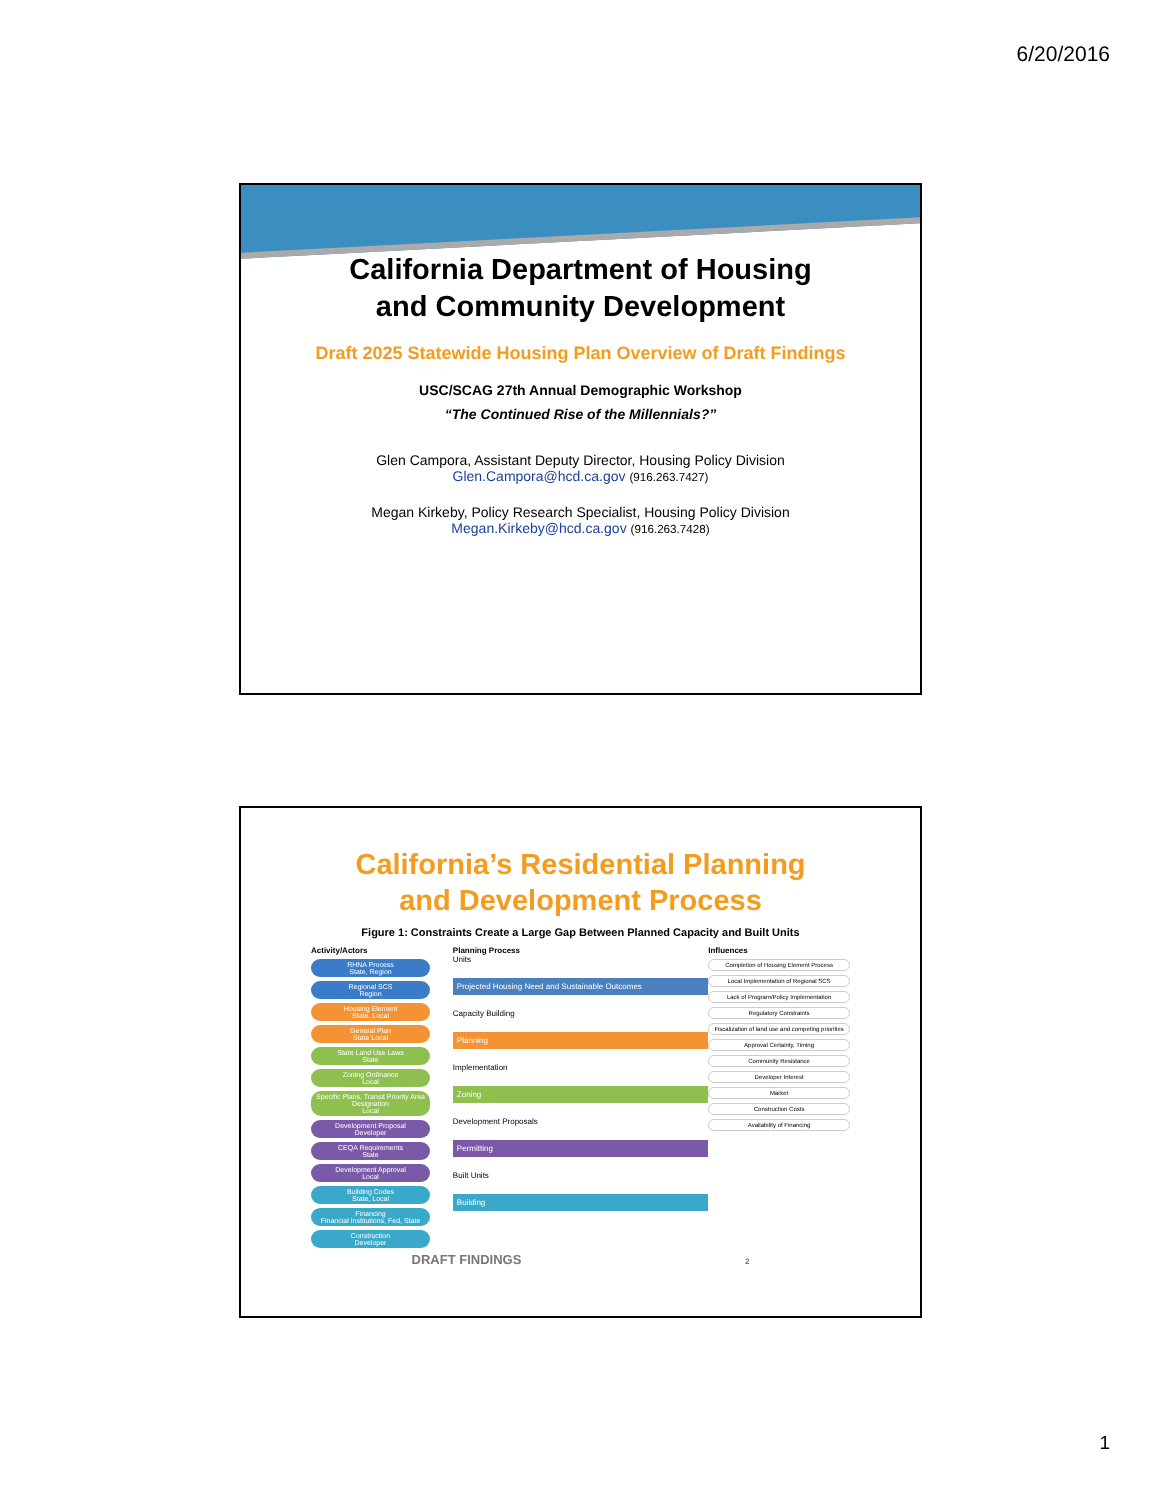6/20/2016
California Department of Housing
and Community Development
Draft 2025 Statewide Housing Plan Overview of Draft Findings
USC/SCAG 27th Annual Demographic Workshop
“The Continued Rise of the Millennials?”
Glen Campora, Assistant Deputy Director, Housing Policy Division
Glen.Campora@hcd.ca.gov (916.263.7427)
Megan Kirkeby, Policy Research Specialist, Housing Policy Division
Megan.Kirkeby@hcd.ca.gov (916.263.7428)
California’s Residential Planning
and Development Process
Figure 1: Constraints Create a Large Gap Between Planned Capacity and Built Units
Activity/Actors
RHNA Process
State, Region
Regional SCS
Region
Housing Element
State, Local
General Plan
State Local
State Land Use Laws
State
Zoning Ordinance
Local
Specific Plans, Transit Priority Area Designation
Local
Development Proposal
Developer
CEQA Requirements
State
Development Approval
Local
Building Codes
State, Local
Financing
Financial Institutions, Fed, State
Construction
Developer
Planning Process
Units
Projected Housing Need and Sustainable Outcomes
Capacity Building
Planning
Implementation
Zoning
Development Proposals
Permitting
Built Units
Building
Influences
Completion of Housing Element Process
Local Implementation of Regional SCS
Lack of Program/Policy Implementation
Regulatory Constraints
Fiscalization of land use and competing priorities
Approval Certainty, Timing
Community Resistance
Developer Interest
Market
Construction Costs
Availability of Financing
DRAFT FINDINGS 2
1